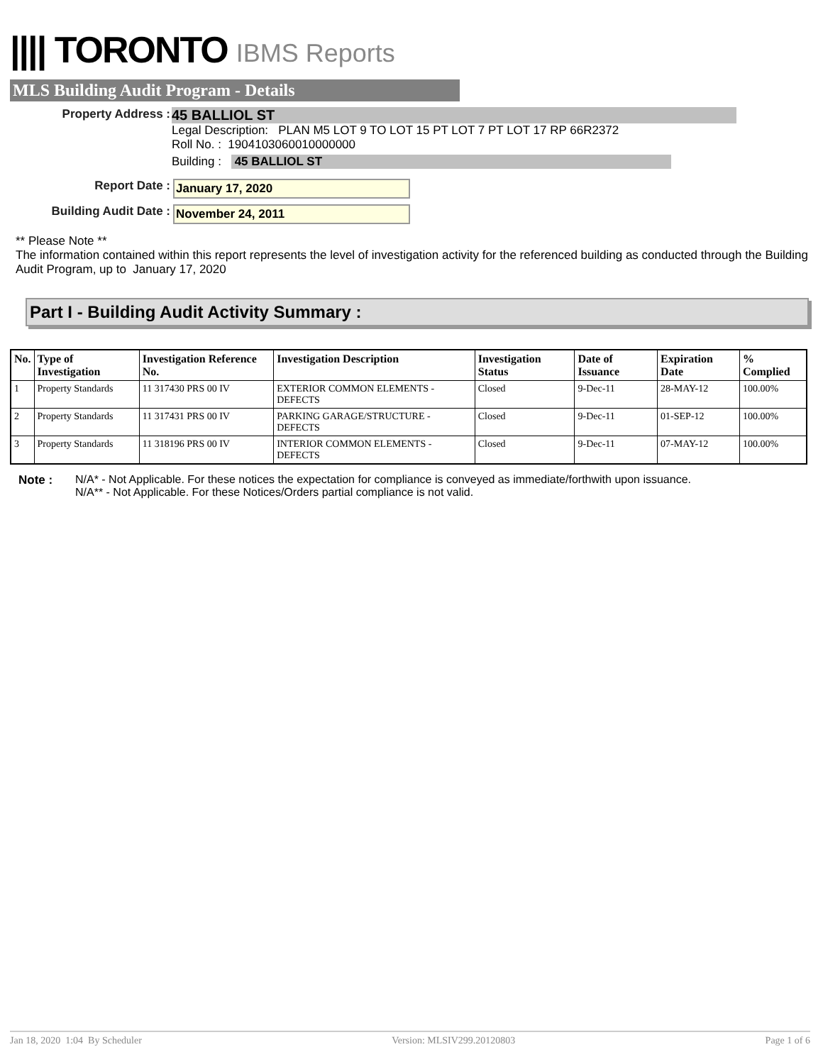|||| TORONTO IBMS Reports
MLS Building Audit Program - Details
Property Address :
45 BALLIOL ST
Legal Description: PLAN M5 LOT 9 TO LOT 15 PT LOT 7 PT LOT 17 RP 66R2372
Roll No. : 1904103060010000000
Building : 45 BALLIOL ST
Report Date : January 17, 2020
Building Audit Date : November 24, 2011
** Please Note **
The information contained within this report represents the level of investigation activity for the referenced building as conducted through the Building Audit Program, up to January 17, 2020
Part I - Building Audit Activity Summary :
| No. | Type of Investigation | Investigation Reference No. | Investigation Description | Investigation Status | Date of Issuance | Expiration Date | % Complied |
| --- | --- | --- | --- | --- | --- | --- | --- |
| 1 | Property Standards | 11 317430 PRS 00 IV | EXTERIOR COMMON ELEMENTS - DEFECTS | Closed | 9-Dec-11 | 28-MAY-12 | 100.00% |
| 2 | Property Standards | 11 317431 PRS 00 IV | PARKING GARAGE/STRUCTURE - DEFECTS | Closed | 9-Dec-11 | 01-SEP-12 | 100.00% |
| 3 | Property Standards | 11 318196 PRS 00 IV | INTERIOR COMMON ELEMENTS - DEFECTS | Closed | 9-Dec-11 | 07-MAY-12 | 100.00% |
Note : N/A* - Not Applicable. For these notices the expectation for compliance is conveyed as immediate/forthwith upon issuance.
N/A** - Not Applicable. For these Notices/Orders partial compliance is not valid.
Jan 18, 2020 1:04 By Scheduler Version: MLSIV299.20120803 Page 1 of 6